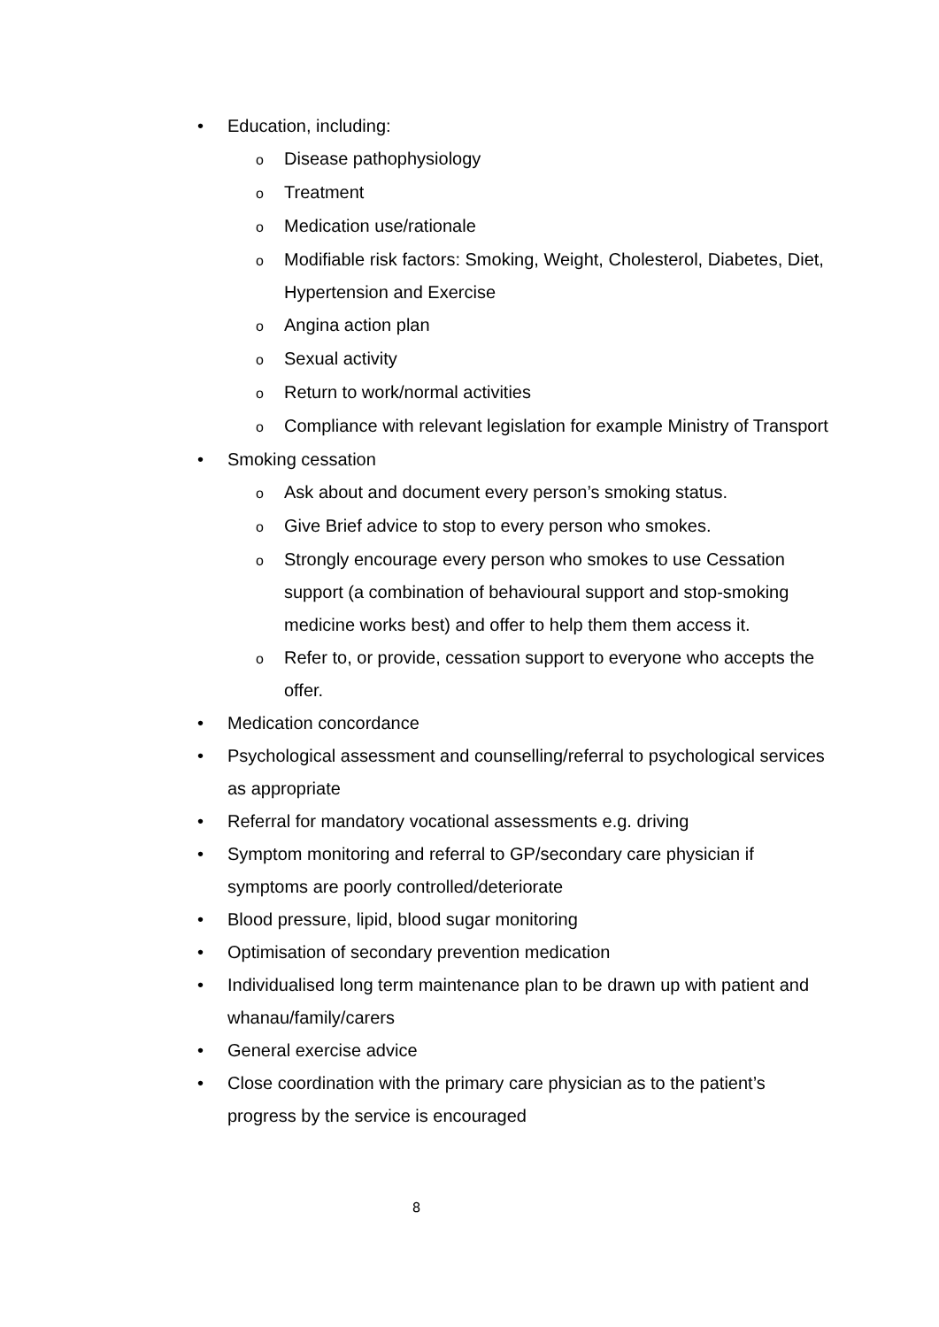• Education, including:
o
Disease pathophysiology
o
Treatment
o
Medication use/rationale
o
Modifiable risk factors: Smoking, Weight, Cholesterol, Diabetes, Diet, Hypertension and Exercise
o
Angina action plan
o
Sexual activity
o
Return to work/normal activities
o
Compliance with relevant legislation for example Ministry of Transport
• Smoking cessation
o
Ask about and document every person’s smoking status.
o
Give Brief advice to stop to every person who smokes.
o
Strongly encourage every person who smokes to use Cessation support (a combination of behavioural support and stop-smoking medicine works best) and offer to help them them access it.
o
Refer to, or provide, cessation support to everyone who accepts the offer.
• Medication concordance
• Psychological assessment and counselling/referral to psychological services as appropriate
• Referral for mandatory vocational assessments e.g. driving
• Symptom monitoring and referral to GP/secondary care physician if symptoms are poorly controlled/deteriorate
• Blood pressure, lipid, blood sugar monitoring
• Optimisation of secondary prevention medication
• Individualised long term maintenance plan to be drawn up with patient and whanau/family/carers
• General exercise advice
• Close coordination with the primary care physician as to the patient’s progress by the service is encouraged
8